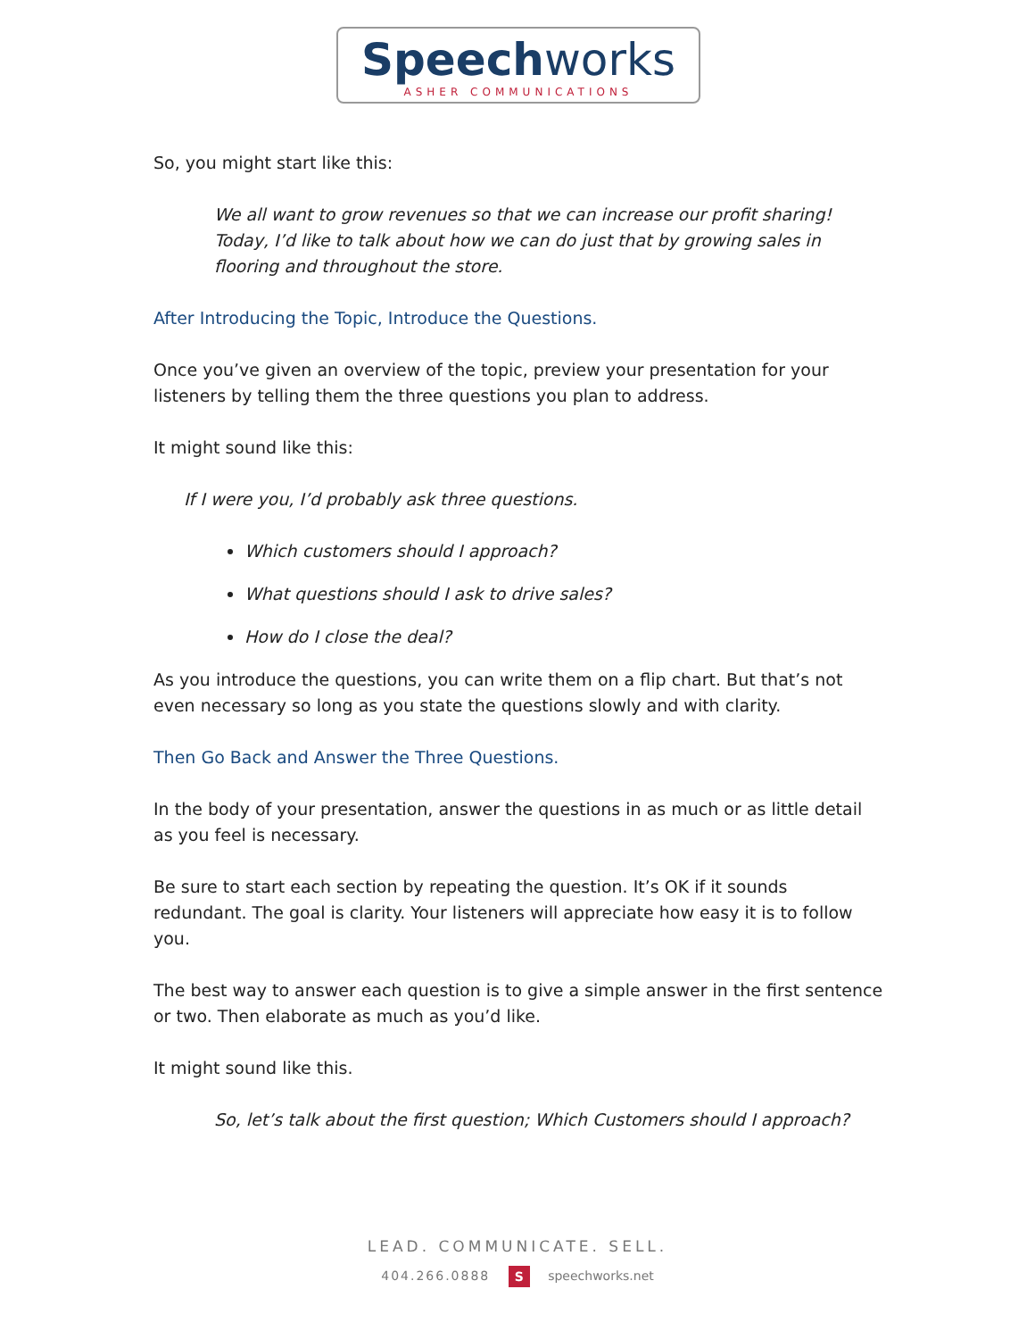Speechworks
ASHER COMMUNICATIONS
So, you might start like this:
We all want to grow revenues so that we can increase our profit sharing! Today, I’d like to talk about how we can do just that by growing sales in flooring and throughout the store.
After Introducing the Topic, Introduce the Questions.
Once you’ve given an overview of the topic, preview your presentation for your listeners by telling them the three questions you plan to address.
It might sound like this:
If I were you, I’d probably ask three questions.
Which customers should I approach?
What questions should I ask to drive sales?
How do I close the deal?
As you introduce the questions, you can write them on a flip chart. But that’s not even necessary so long as you state the questions slowly and with clarity.
Then Go Back and Answer the Three Questions.
In the body of your presentation, answer the questions in as much or as little detail as you feel is necessary.
Be sure to start each section by repeating the question. It’s OK if it sounds redundant. The goal is clarity. Your listeners will appreciate how easy it is to follow you.
The best way to answer each question is to give a simple answer in the first sentence or two. Then elaborate as much as you’d like.
It might sound like this.
So, let’s talk about the first question; Which Customers should I approach?
LEAD. COMMUNICATE. SELL.
404.266.0888 S speechworks.net